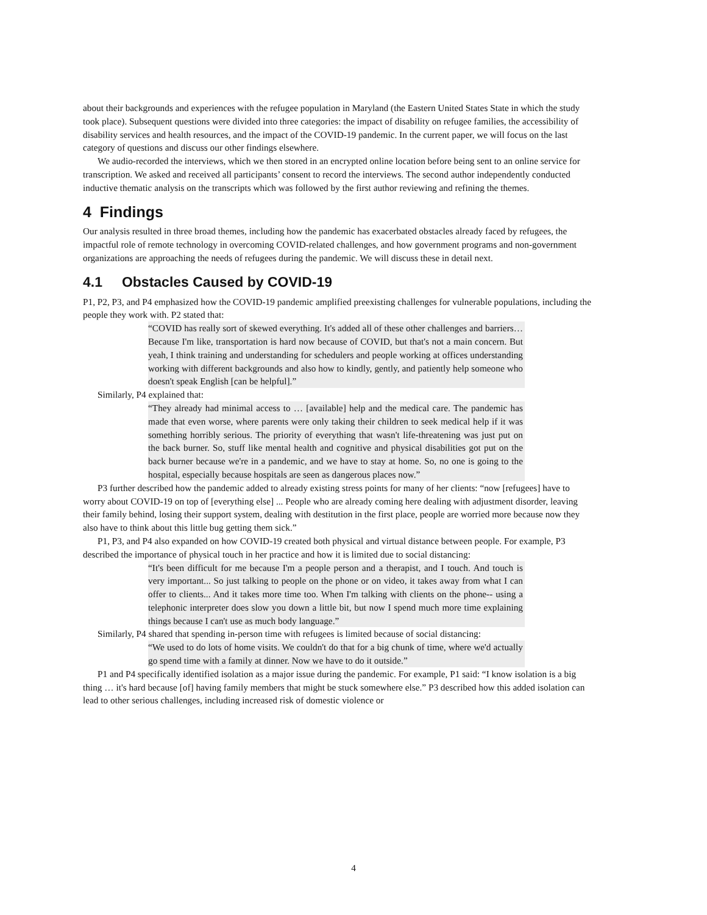about their backgrounds and experiences with the refugee population in Maryland (the Eastern United States State in which the study took place). Subsequent questions were divided into three categories: the impact of disability on refugee families, the accessibility of disability services and health resources, and the impact of the COVID-19 pandemic. In the current paper, we will focus on the last category of questions and discuss our other findings elsewhere.
We audio-recorded the interviews, which we then stored in an encrypted online location before being sent to an online service for transcription. We asked and received all participants’ consent to record the interviews. The second author independently conducted inductive thematic analysis on the transcripts which was followed by the first author reviewing and refining the themes.
4 Findings
Our analysis resulted in three broad themes, including how the pandemic has exacerbated obstacles already faced by refugees, the impactful role of remote technology in overcoming COVID-related challenges, and how government programs and non-government organizations are approaching the needs of refugees during the pandemic. We will discuss these in detail next.
4.1 Obstacles Caused by COVID-19
P1, P2, P3, and P4 emphasized how the COVID-19 pandemic amplified preexisting challenges for vulnerable populations, including the people they work with. P2 stated that:
“COVID has really sort of skewed everything. It's added all of these other challenges and barriers… Because I'm like, transportation is hard now because of COVID, but that's not a main concern. But yeah, I think training and understanding for schedulers and people working at offices understanding working with different backgrounds and also how to kindly, gently, and patiently help someone who doesn't speak English [can be helpful].”
Similarly, P4 explained that:
“They already had minimal access to … [available] help and the medical care. The pandemic has made that even worse, where parents were only taking their children to seek medical help if it was something horribly serious. The priority of everything that wasn't life-threatening was just put on the back burner. So, stuff like mental health and cognitive and physical disabilities got put on the back burner because we're in a pandemic, and we have to stay at home. So, no one is going to the hospital, especially because hospitals are seen as dangerous places now.”
P3 further described how the pandemic added to already existing stress points for many of her clients: “now [refugees] have to worry about COVID-19 on top of [everything else] ... People who are already coming here dealing with adjustment disorder, leaving their family behind, losing their support system, dealing with destitution in the first place, people are worried more because now they also have to think about this little bug getting them sick.”
P1, P3, and P4 also expanded on how COVID-19 created both physical and virtual distance between people. For example, P3 described the importance of physical touch in her practice and how it is limited due to social distancing:
“It's been difficult for me because I'm a people person and a therapist, and I touch. And touch is very important... So just talking to people on the phone or on video, it takes away from what I can offer to clients... And it takes more time too. When I'm talking with clients on the phone-- using a telephonic interpreter does slow you down a little bit, but now I spend much more time explaining things because I can't use as much body language.”
Similarly, P4 shared that spending in-person time with refugees is limited because of social distancing:
“We used to do lots of home visits. We couldn't do that for a big chunk of time, where we'd actually go spend time with a family at dinner. Now we have to do it outside.”
P1 and P4 specifically identified isolation as a major issue during the pandemic. For example, P1 said: “I know isolation is a big thing … it's hard because [of] having family members that might be stuck somewhere else.” P3 described how this added isolation can lead to other serious challenges, including increased risk of domestic violence or
4